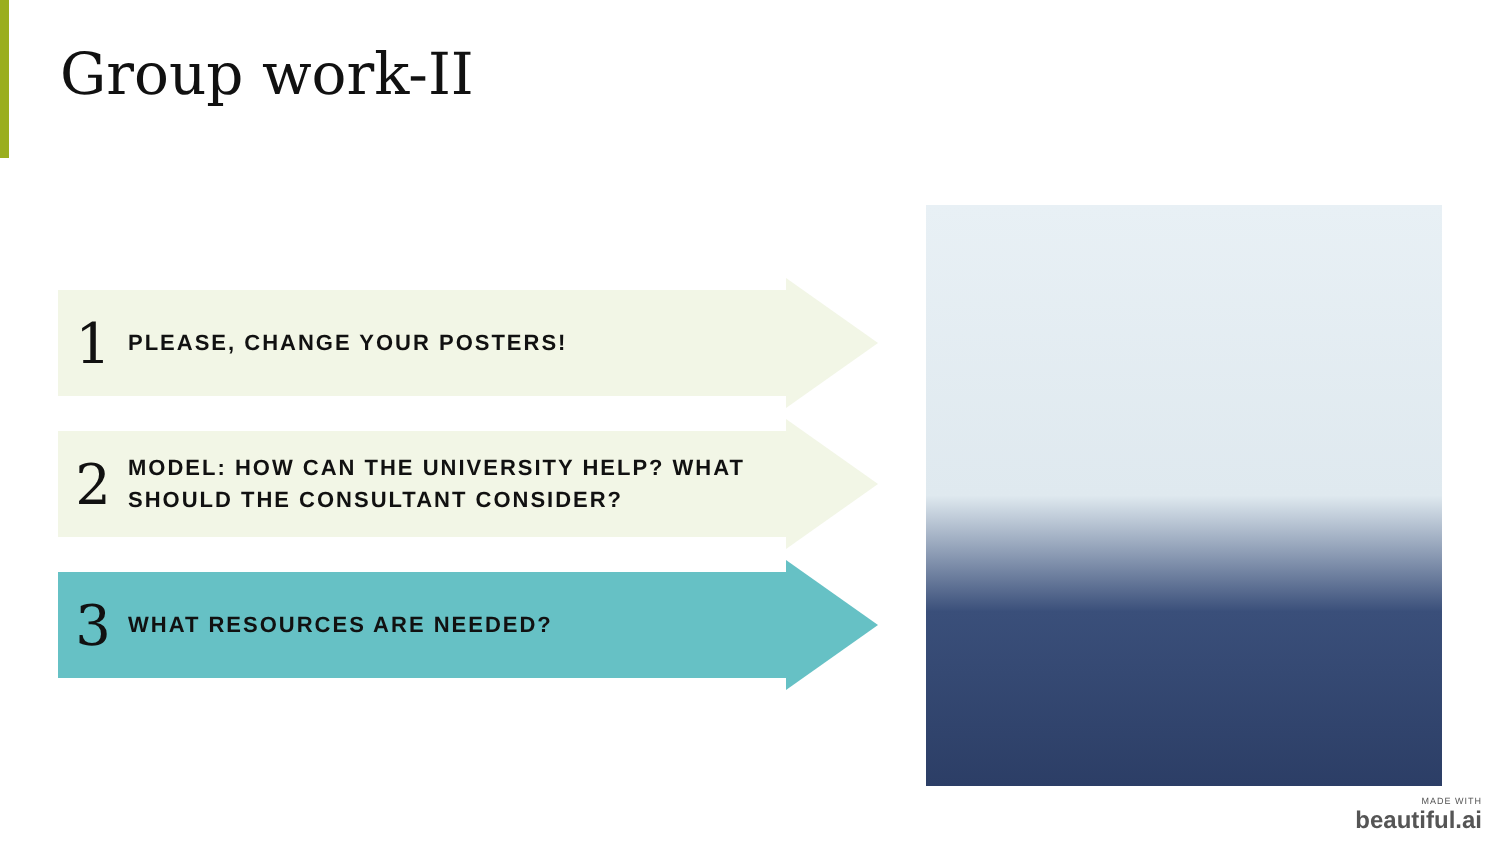Group work-II
1
PLEASE, CHANGE YOUR POSTERS!
2
MODEL: HOW CAN THE UNIVERSITY HELP? WHAT SHOULD THE CONSULTANT CONSIDER?
3
WHAT RESOURCES ARE NEEDED?
MADE WITH
beautiful.ai